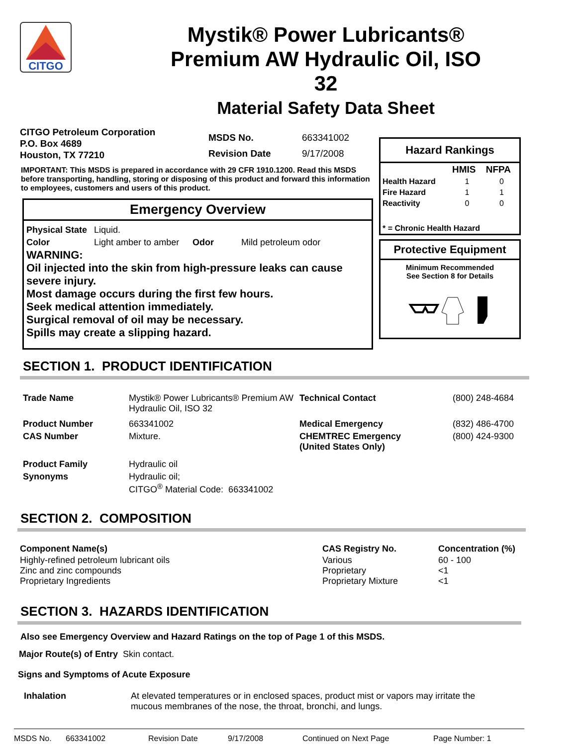CITGO
Mystik® Power Lubricants®
Premium AW Hydraulic Oil, ISO
32
Material Safety Data Sheet
CITGO Petroleum Corporation
P.O. Box 4689
Houston, TX 77210
| MSDS No. | 663341002 |
| Revision Date | 9/17/2008 |
IMPORTANT: This MSDS is prepared in accordance with 29 CFR 1910.1200. Read this MSDS before transporting, handling, storing or disposing of this product and forward this information to employees, customers and users of this product.
Emergency Overview
| Physical State | Liquid. | | |
| Color | Light amber to amber | Odor | Mild petroleum odor |
WARNING:
Oil injected into the skin from high-pressure leaks can cause severe injury.
Most damage occurs during the first few hours.
Seek medical attention immediately.
Surgical removal of oil may be necessary.
Spills may create a slipping hazard.
Hazard Rankings
| | HMIS | NFPA |
| Health Hazard | 1 | 0 |
| Fire Hazard | 1 | 1 |
| Reactivity | 0 | 0 |
| * = Chronic Health Hazard | | |
Protective Equipment
Minimum Recommended
See Section 8 for Details
SECTION 1. PRODUCT IDENTIFICATION
| Trade Name | Mystik® Power Lubricants® Premium AW Hydraulic Oil, ISO 32 | Technical Contact | (800) 248-4684 |
| Product Number | 663341002 | Medical Emergency | (832) 486-4700 |
| CAS Number | Mixture. | CHEMTREC Emergency (United States Only) | (800) 424-9300 |
| Product Family | Hydraulic oil | | |
| Synonyms | Hydraulic oil; CITGO<sup>®</sup> Material Code: 663341002 | | |
SECTION 2. COMPOSITION
| Component Name(s) | CAS Registry No. | Concentration (%) |
| Highly-refined petroleum lubricant oils Zinc and zinc compounds Proprietary Ingredients | Various Proprietary Proprietary Mixture | 60 - 100 <1 <1 |
SECTION 3. HAZARDS IDENTIFICATION
Also see Emergency Overview and Hazard Ratings on the top of Page 1 of this MSDS.
Major Route(s) of Entry Skin contact.
Signs and Symptoms of Acute Exposure
| Inhalation | At elevated temperatures or in enclosed spaces, product mist or vapors may irritate the mucous membranes of the nose, the throat, bronchi, and lungs. |
MSDS No. 663341002 Revision Date 9/17/2008 Continued on Next Page Page Number: 1